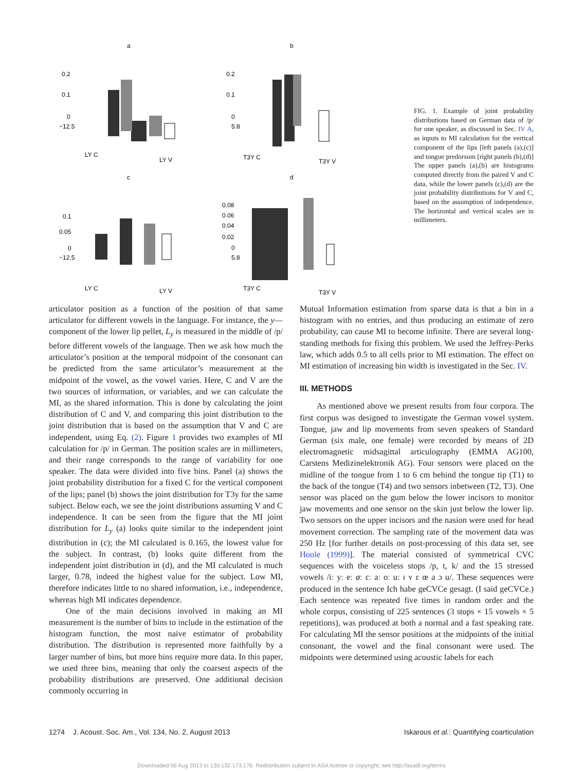a
b
c
d
0.2
0.1
0
−12.5
LY C
LY V
0.2
0.1
0
5.8
T3Y C
T3Y V
0.1
0.05
0
−12.5
LY C
LY V
0.08
0.06
0.04
0.02
0
5.8
T3Y C
T3Y V
FIG. 1. Example of joint probability distributions based on German data of /p/ for one speaker, as discussed in Sec. IV A, as inputs to MI calculation for the vertical component of the lips [left panels (a),(c)] and tongue predorsum [right panels (b),(d)] The upper panels (a),(b) are histograms computed directly from the paired V and C data, while the lower panels (c),(d) are the joint probability distributions for V and C, based on the assumption of independence. The horizontal and vertical scales are in millimeters.
articulator position as a function of the position of that same articulator for different vowels in the language. For instance, the y—component of the lower lip pellet, L<sub>y</sub> is measured in the middle of /p/ before different vowels of the language. Then we ask how much the articulator’s position at the temporal midpoint of the consonant can be predicted from the same articulator’s measurement at the midpoint of the vowel, as the vowel varies. Here, C and V are the two sources of information, or variables, and we can calculate the MI, as the shared information. This is done by calculating the joint distribution of C and V, and comparing this joint distribution to the joint distribution that is based on the assumption that V and C are independent, using Eq. (2). Figure 1 provides two examples of MI calculation for /p/ in German. The position scales are in millimeters, and their range corresponds to the range of variability for one speaker. The data were divided into five bins. Panel (a) shows the joint probability distribution for a fixed C for the vertical component of the lips; panel (b) shows the joint distribution for T3y for the same subject. Below each, we see the joint distributions assuming V and C independence. It can be seen from the figure that the MI joint distribution for L<sub>y</sub> (a) looks quite similar to the independent joint distribution in (c); the MI calculated is 0.165, the lowest value for the subject. In contrast, (b) looks quite different from the independent joint distribution in (d), and the MI calculated is much larger, 0.78, indeed the highest value for the subject. Low MI, therefore indicates little to no shared information, i.e., independence, whereas high MI indicates dependence.
One of the main decisions involved in making an MI measurement is the number of bins to include in the estimation of the histogram function, the most naive estimator of probability distribution. The distribution is represented more faithfully by a larger number of bins, but more bins require more data. In this paper, we used three bins, meaning that only the coarsest aspects of the probability distributions are preserved. One additional decision commonly occurring in
Mutual Information estimation from sparse data is that a bin in a histogram with no entries, and thus producing an estimate of zero probability, can cause MI to become infinite. There are several long-standing methods for fixing this problem. We used the Jeffrey-Perks law, which adds 0.5 to all cells prior to MI estimation. The effect on MI estimation of increasing bin width is investigated in the Sec. IV.
III. METHODS
As mentioned above we present results from four corpora. The first corpus was designed to investigate the German vowel system. Tongue, jaw and lip movements from seven speakers of Standard German (six male, one female) were recorded by means of 2D electromagnetic midsagittal articulography (EMMA AG100, Carstens Medizinelektronik AG). Four sensors were placed on the midline of the tongue from 1 to 6 cm behind the tongue tip (T1) to the back of the tongue (T4) and two sensors inbetween (T2, T3). One sensor was placed on the gum below the lower incisors to monitor jaw movements and one sensor on the skin just below the lower lip. Two sensors on the upper incisors and the nasion were used for head movement correction. The sampling rate of the movement data was 250 Hz [for further details on post-processing of this data set, see Hoole (1999)]. The material consisted of symmetrical CVC sequences with the voiceless stops /p, t, k/ and the 15 stressed vowels /iː yː eː øː ɛː aː oː uː ɪ ʏ ɛ œ a ɔ u/. These sequences were produced in the sentence Ich habe geCVCe gesagt. (I said geCVCe.) Each sentence was repeated five times in random order and the whole corpus, consisting of 225 sentences (3 stops × 15 vowels × 5 repetitions), was produced at both a normal and a fast speaking rate. For calculating MI the sensor positions at the midpoints of the initial consonant, the vowel and the final consonant were used. The midpoints were determined using acoustic labels for each
1274 J. Acoust. Soc. Am., Vol. 134, No. 2, August 2013 Iskarous et al.: Quantifying coarticulation
Downloaded 06 Aug 2013 to 130.132.173.176. Redistribution subject to ASA license or copyright; see http://asadl.org/terms